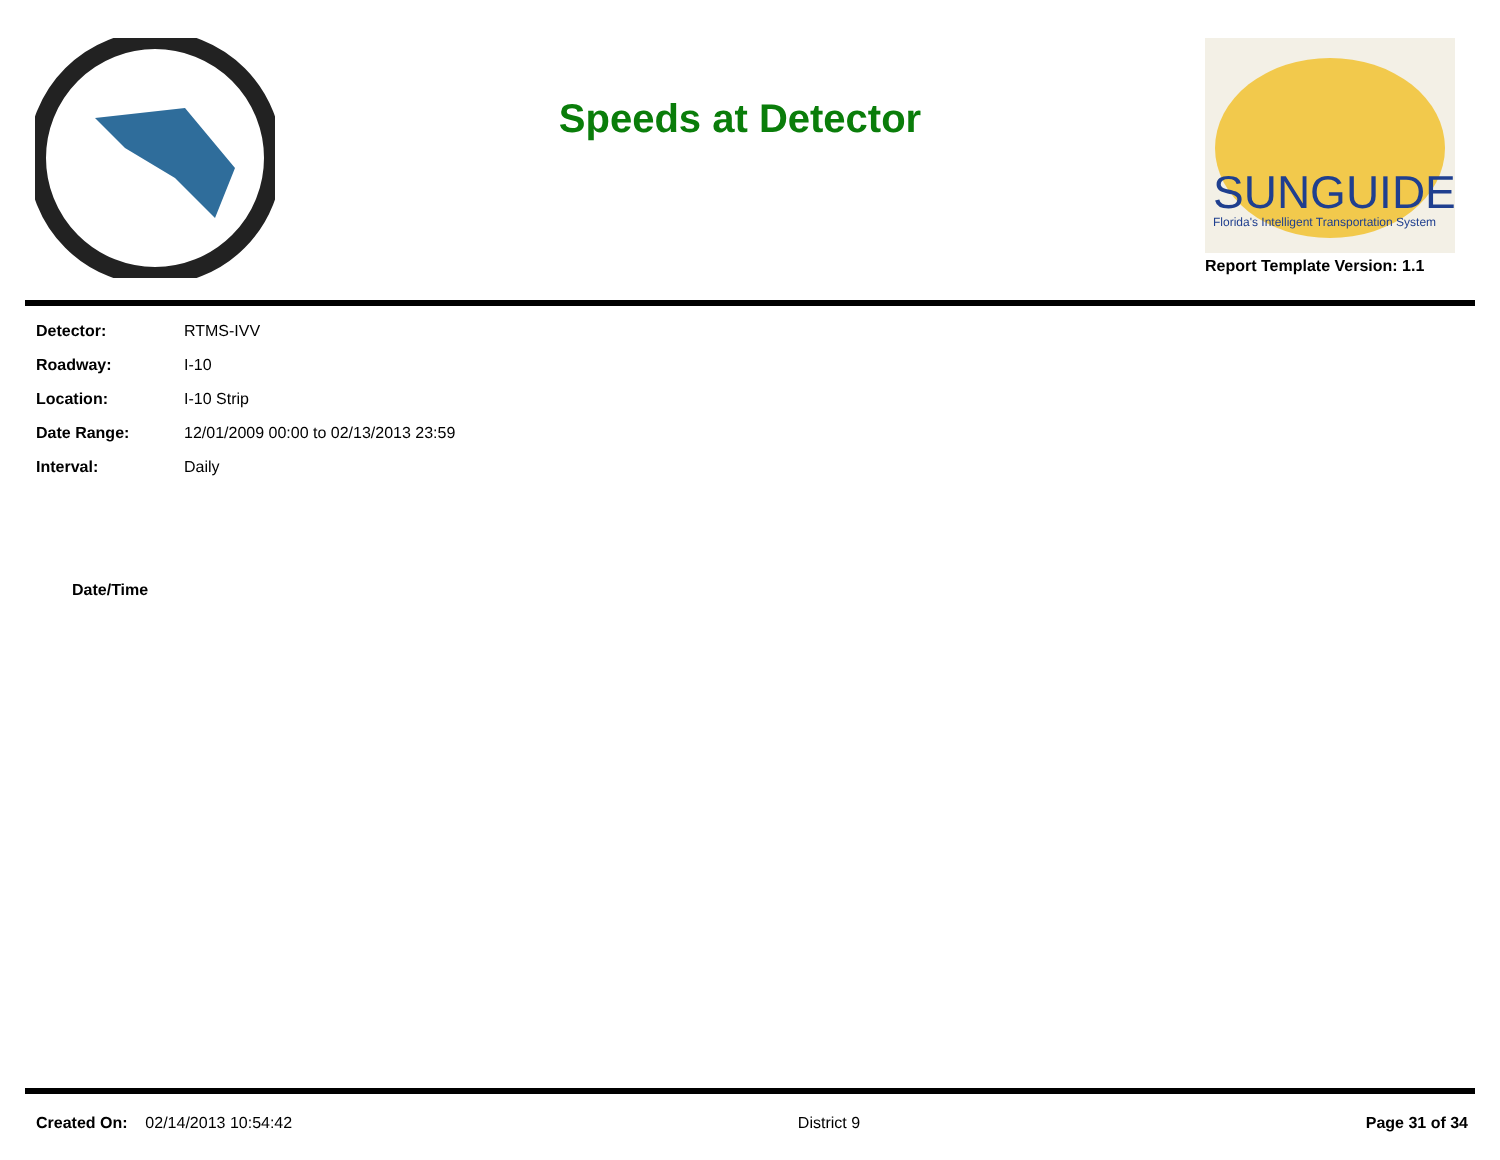Speeds at Detector
SUNGUIDE
Florida's Intelligent Transportation System
Report Template Version: 1.1
| Detector: | RTMS-IVV |
| Roadway: | I-10 |
| Location: | I-10 Strip |
| Date Range: | 12/01/2009 00:00 to 02/13/2013 23:59 |
| Interval: | Daily |
| Date/Time |
| --- |
Created On: 02/14/2013 10:54:42
District 9 Page 31 of 34